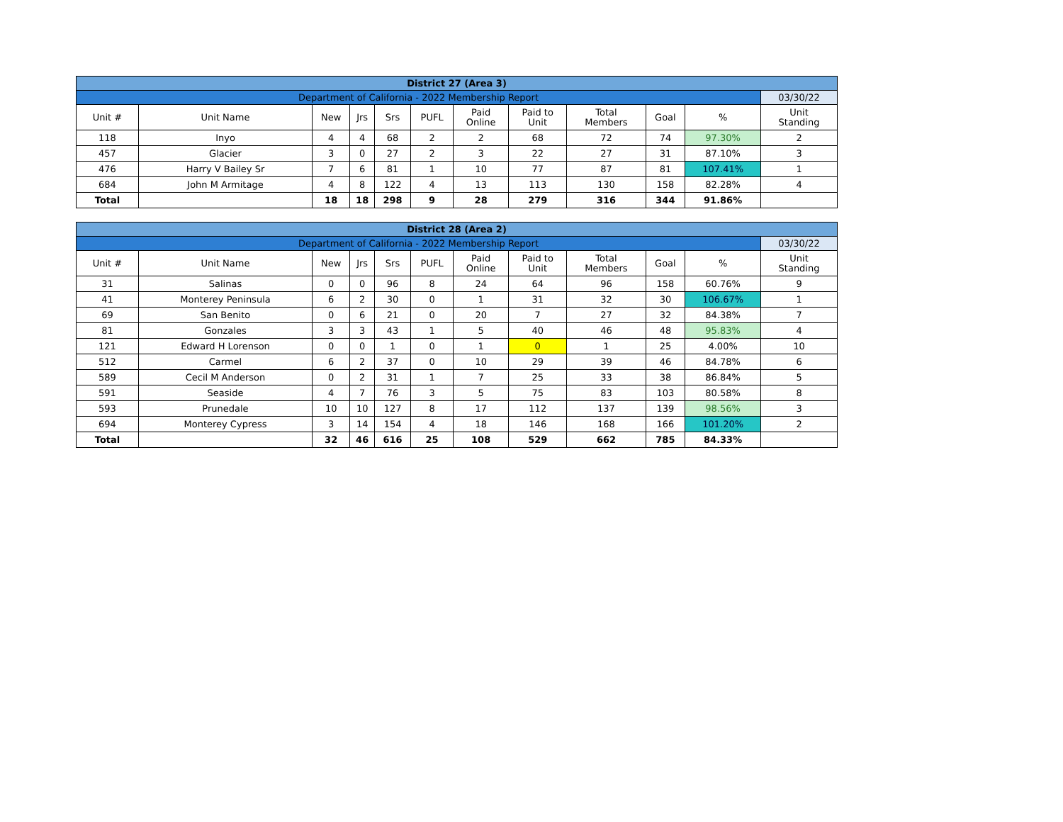| District 27 (Area 3) | | | | | | | | | | | |
| Department of California - 2022 Membership Report | | | | | | | | | | | 03/30/22 |
| Unit # | Unit Name | New | Jrs | Srs | PUFL | Paid Online | Paid to Unit | Total Members | Goal | % | Unit Standing |
| 118 | Inyo | 4 | 4 | 68 | 2 | 2 | 68 | 72 | 74 | 97.30% | 2 |
| 457 | Glacier | 3 | 0 | 27 | 2 | 3 | 22 | 27 | 31 | 87.10% | 3 |
| 476 | Harry V Bailey Sr | 7 | 6 | 81 | 1 | 10 | 77 | 87 | 81 | 107.41% | 1 |
| 684 | John M Armitage | 4 | 8 | 122 | 4 | 13 | 113 | 130 | 158 | 82.28% | 4 |
| Total | | 18 | 18 | 298 | 9 | 28 | 279 | 316 | 344 | 91.86% | |
| District 28 (Area 2) | | | | | | | | | | | |
| Department of California - 2022 Membership Report | | | | | | | | | | | 03/30/22 |
| Unit # | Unit Name | New | Jrs | Srs | PUFL | Paid Online | Paid to Unit | Total Members | Goal | % | Unit Standing |
| 31 | Salinas | 0 | 0 | 96 | 8 | 24 | 64 | 96 | 158 | 60.76% | 9 |
| 41 | Monterey Peninsula | 6 | 2 | 30 | 0 | 1 | 31 | 32 | 30 | 106.67% | 1 |
| 69 | San Benito | 0 | 6 | 21 | 0 | 20 | 7 | 27 | 32 | 84.38% | 7 |
| 81 | Gonzales | 3 | 3 | 43 | 1 | 5 | 40 | 46 | 48 | 95.83% | 4 |
| 121 | Edward H Lorenson | 0 | 0 | 1 | 0 | 1 | 0 | 1 | 25 | 4.00% | 10 |
| 512 | Carmel | 6 | 2 | 37 | 0 | 10 | 29 | 39 | 46 | 84.78% | 6 |
| 589 | Cecil M Anderson | 0 | 2 | 31 | 1 | 7 | 25 | 33 | 38 | 86.84% | 5 |
| 591 | Seaside | 4 | 7 | 76 | 3 | 5 | 75 | 83 | 103 | 80.58% | 8 |
| 593 | Prunedale | 10 | 10 | 127 | 8 | 17 | 112 | 137 | 139 | 98.56% | 3 |
| 694 | Monterey Cypress | 3 | 14 | 154 | 4 | 18 | 146 | 168 | 166 | 101.20% | 2 |
| Total | | 32 | 46 | 616 | 25 | 108 | 529 | 662 | 785 | 84.33% | |